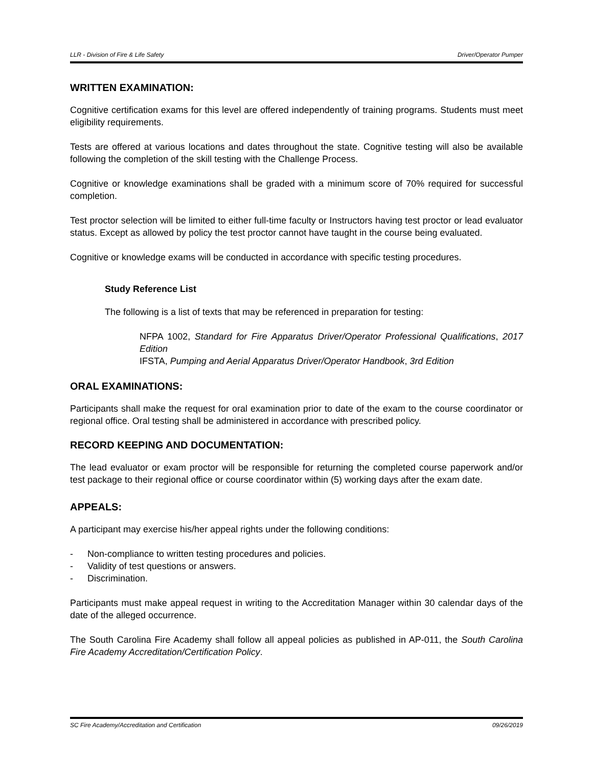LLR - Division of Fire & Life Safety Driver/Operator Pumper
WRITTEN EXAMINATION:
Cognitive certification exams for this level are offered independently of training programs. Students must meet eligibility requirements.
Tests are offered at various locations and dates throughout the state. Cognitive testing will also be available following the completion of the skill testing with the Challenge Process.
Cognitive or knowledge examinations shall be graded with a minimum score of 70% required for successful completion.
Test proctor selection will be limited to either full-time faculty or Instructors having test proctor or lead evaluator status. Except as allowed by policy the test proctor cannot have taught in the course being evaluated.
Cognitive or knowledge exams will be conducted in accordance with specific testing procedures.
Study Reference List
The following is a list of texts that may be referenced in preparation for testing:
NFPA 1002, Standard for Fire Apparatus Driver/Operator Professional Qualifications, 2017 Edition
IFSTA, Pumping and Aerial Apparatus Driver/Operator Handbook, 3rd Edition
ORAL EXAMINATIONS:
Participants shall make the request for oral examination prior to date of the exam to the course coordinator or regional office. Oral testing shall be administered in accordance with prescribed policy.
RECORD KEEPING AND DOCUMENTATION:
The lead evaluator or exam proctor will be responsible for returning the completed course paperwork and/or test package to their regional office or course coordinator within (5) working days after the exam date.
APPEALS:
A participant may exercise his/her appeal rights under the following conditions:
- Non-compliance to written testing procedures and policies.
- Validity of test questions or answers.
- Discrimination.
Participants must make appeal request in writing to the Accreditation Manager within 30 calendar days of the date of the alleged occurrence.
The South Carolina Fire Academy shall follow all appeal policies as published in AP-011, the South Carolina Fire Academy Accreditation/Certification Policy.
SC Fire Academy/Accreditation and Certification 09/26/2019